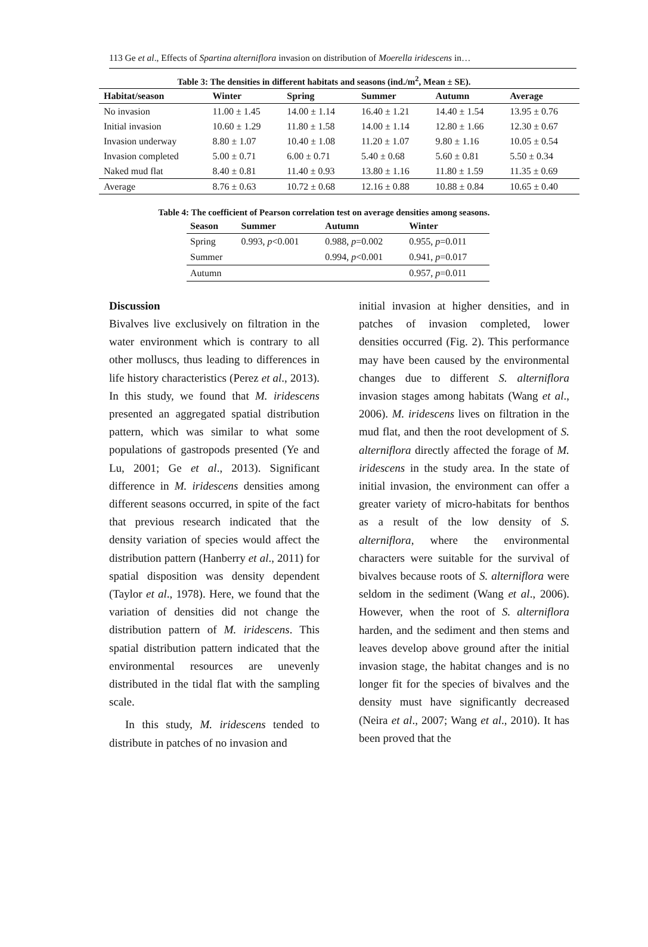113 Ge et al., Effects of Spartina alterniflora invasion on distribution of Moerella iridescens in…
Table 3: The densities in different habitats and seasons (ind./m<sup>2</sup>, Mean ± SE).
| Habitat/season | Winter | Spring | Summer | Autumn | Average |
| --- | --- | --- | --- | --- | --- |
| No invasion | 11.00 ± 1.45 | 14.00 ± 1.14 | 16.40 ± 1.21 | 14.40 ± 1.54 | 13.95 ± 0.76 |
| Initial invasion | 10.60 ± 1.29 | 11.80 ± 1.58 | 14.00 ± 1.14 | 12.80 ± 1.66 | 12.30 ± 0.67 |
| Invasion underway | 8.80 ± 1.07 | 10.40 ± 1.08 | 11.20 ± 1.07 | 9.80 ± 1.16 | 10.05 ± 0.54 |
| Invasion completed | 5.00 ± 0.71 | 6.00 ± 0.71 | 5.40 ± 0.68 | 5.60 ± 0.81 | 5.50 ± 0.34 |
| Naked mud flat | 8.40 ± 0.81 | 11.40 ± 0.93 | 13.80 ± 1.16 | 11.80 ± 1.59 | 11.35 ± 0.69 |
| Average | 8.76 ± 0.63 | 10.72 ± 0.68 | 12.16 ± 0.88 | 10.88 ± 0.84 | 10.65 ± 0.40 |
Table 4: The coefficient of Pearson correlation test on average densities among seasons.
| Season | Summer | Autumn | Winter |
| --- | --- | --- | --- |
| Spring | 0.993, p <0.001 | 0.988, p =0.002 | 0.955, p =0.011 |
| Summer | | 0.994, p <0.001 | 0.941, p =0.017 |
| Autumn | | | 0.957, p =0.011 |
Discussion
Bivalves live exclusively on filtration in the water environment which is contrary to all other molluscs, thus leading to differences in life history characteristics (Perez et al., 2013). In this study, we found that M. iridescens presented an aggregated spatial distribution pattern, which was similar to what some populations of gastropods presented (Ye and Lu, 2001; Ge et al., 2013). Significant difference in M. iridescens densities among different seasons occurred, in spite of the fact that previous research indicated that the density variation of species would affect the distribution pattern (Hanberry et al., 2011) for spatial disposition was density dependent (Taylor et al., 1978). Here, we found that the variation of densities did not change the distribution pattern of M. iridescens. This spatial distribution pattern indicated that the environmental resources are unevenly distributed in the tidal flat with the sampling scale.
In this study, M. iridescens tended to distribute in patches of no invasion and
initial invasion at higher densities, and in patches of invasion completed, lower densities occurred (Fig. 2). This performance may have been caused by the environmental changes due to different S. alterniflora invasion stages among habitats (Wang et al., 2006). M. iridescens lives on filtration in the mud flat, and then the root development of S. alterniflora directly affected the forage of M. iridescens in the study area. In the state of initial invasion, the environment can offer a greater variety of micro-habitats for benthos as a result of the low density of S. alterniflora, where the environmental characters were suitable for the survival of bivalves because roots of S. alterniflora were seldom in the sediment (Wang et al., 2006). However, when the root of S. alterniflora harden, and the sediment and then stems and leaves develop above ground after the initial invasion stage, the habitat changes and is no longer fit for the species of bivalves and the density must have significantly decreased (Neira et al., 2007; Wang et al., 2010). It has been proved that the